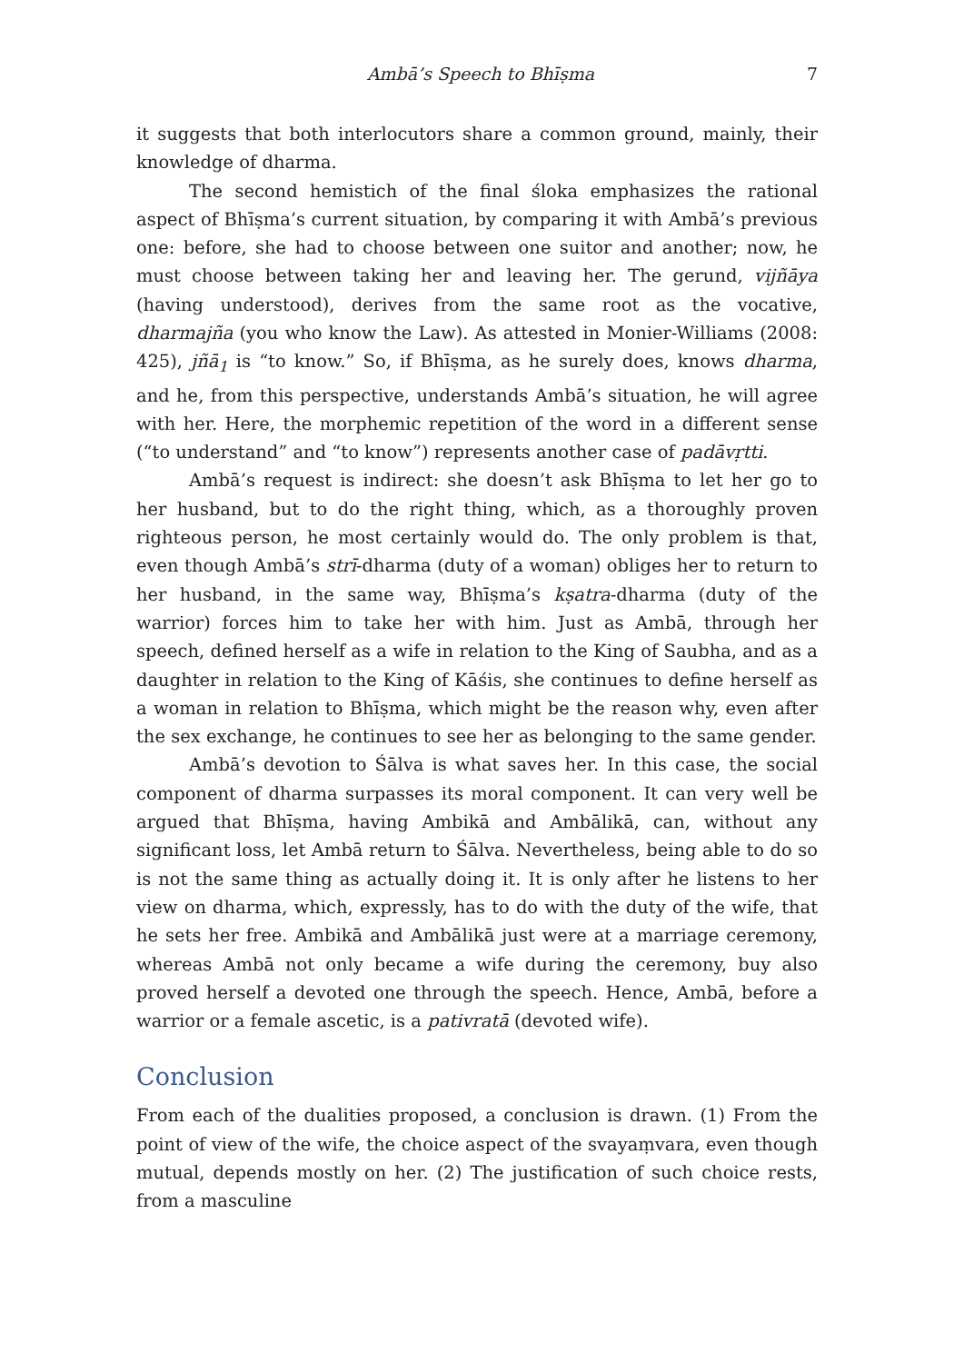Ambā’s Speech to Bhīṣma 7
it suggests that both interlocutors share a common ground, mainly, their knowledge of dharma.
The second hemistich of the final śloka emphasizes the rational aspect of Bhīṣma’s current situation, by comparing it with Ambā’s previous one: before, she had to choose between one suitor and another; now, he must choose between taking her and leaving her. The gerund, vijñāya (having understood), derives from the same root as the vocative, dharmajña (you who know the Law). As attested in Monier-Williams (2008: 425), jñā<sub>1</sub> is “to know.” So, if Bhīṣma, as he surely does, knows dharma, and he, from this perspective, understands Ambā’s situation, he will agree with her. Here, the morphemic repetition of the word in a different sense (“to understand” and “to know”) represents another case of padāvṛtti.
Ambā’s request is indirect: she doesn’t ask Bhīṣma to let her go to her husband, but to do the right thing, which, as a thoroughly proven righteous person, he most certainly would do. The only problem is that, even though Ambā’s strī-dharma (duty of a woman) obliges her to return to her husband, in the same way, Bhīṣma’s kṣatra-dharma (duty of the warrior) forces him to take her with him. Just as Ambā, through her speech, defined herself as a wife in relation to the King of Saubha, and as a daughter in relation to the King of Kāśis, she continues to define herself as a woman in relation to Bhīṣma, which might be the reason why, even after the sex exchange, he continues to see her as belonging to the same gender.
Ambā’s devotion to Śālva is what saves her. In this case, the social component of dharma surpasses its moral component. It can very well be argued that Bhīṣma, having Ambikā and Ambālikā, can, without any significant loss, let Ambā return to Śālva. Nevertheless, being able to do so is not the same thing as actually doing it. It is only after he listens to her view on dharma, which, expressly, has to do with the duty of the wife, that he sets her free. Ambikā and Ambālikā just were at a marriage ceremony, whereas Ambā not only became a wife during the ceremony, buy also proved herself a devoted one through the speech. Hence, Ambā, before a warrior or a female ascetic, is a pativratā (devoted wife).
Conclusion
From each of the dualities proposed, a conclusion is drawn. (1) From the point of view of the wife, the choice aspect of the svayaṃvara, even though mutual, depends mostly on her. (2) The justification of such choice rests, from a masculine